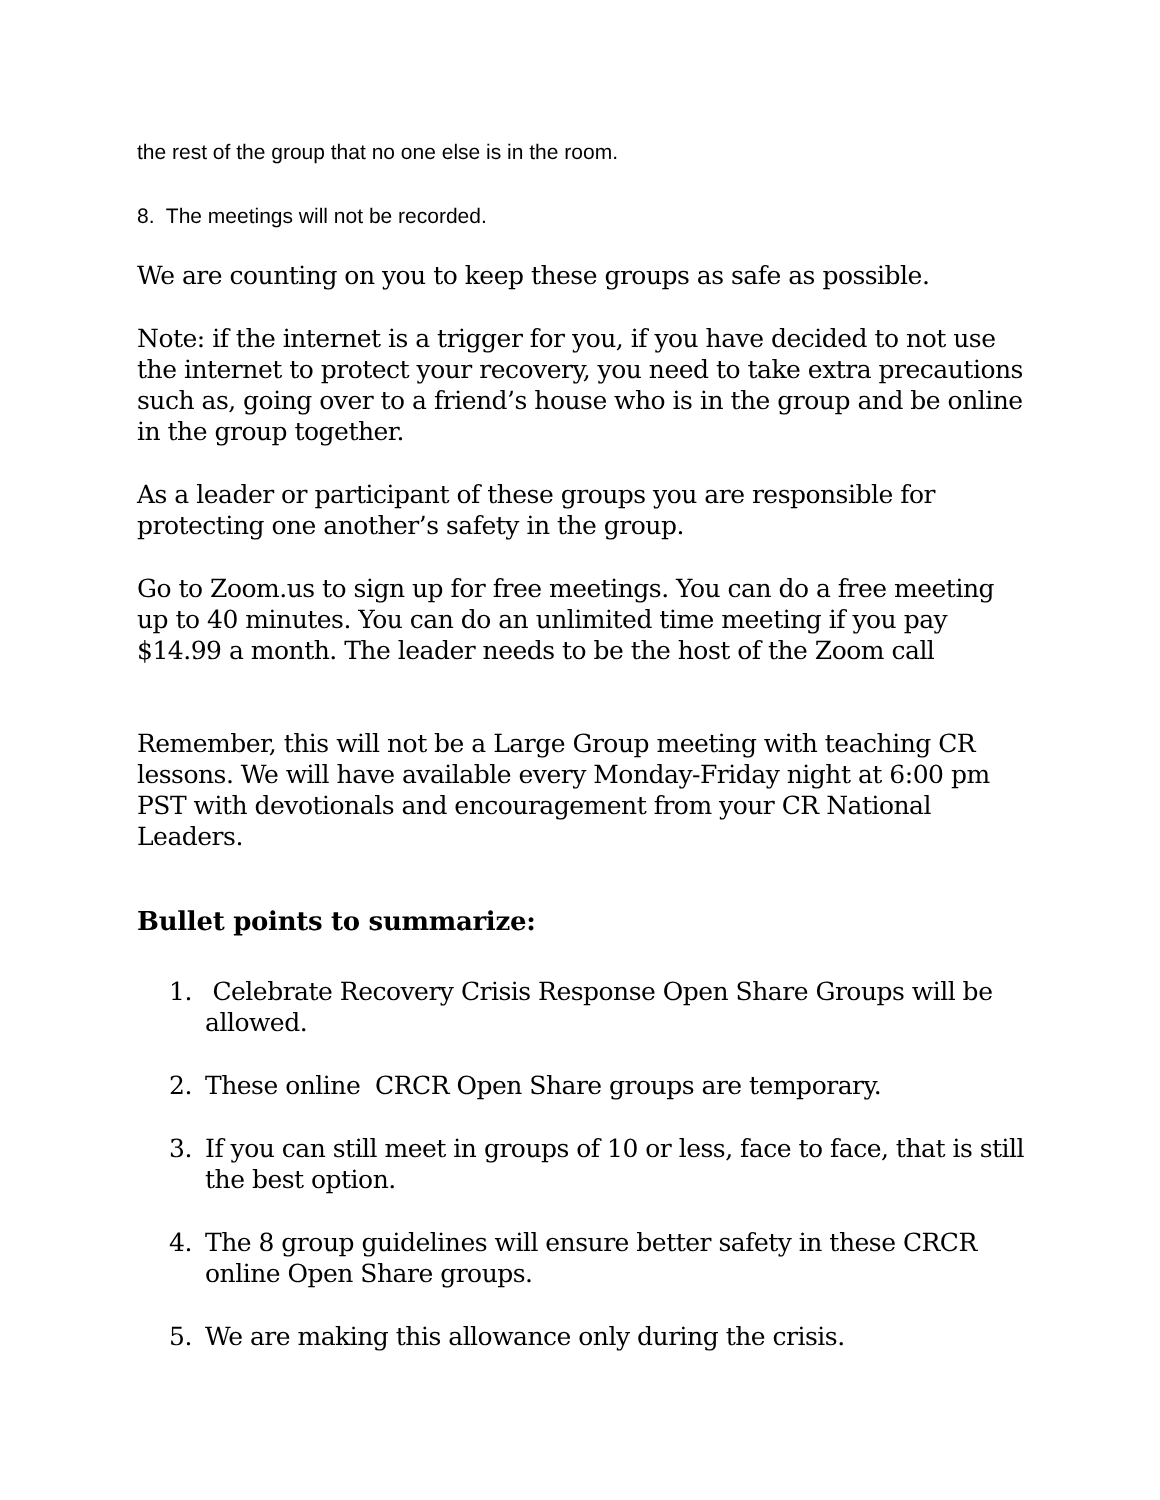the rest of the group that no one else is in the room.
8. The meetings will not be recorded.
We are counting on you to keep these groups as safe as possible.
Note: if the internet is a trigger for you, if you have decided to not use the internet to protect your recovery, you need to take extra precautions such as, going over to a friend’s house who is in the group and be online in the group together.
As a leader or participant of these groups you are responsible for protecting one another’s safety in the group.
Go to Zoom.us to sign up for free meetings. You can do a free meeting up to 40 minutes. You can do an unlimited time meeting if you pay $14.99 a month. The leader needs to be the host of the Zoom call
Remember, this will not be a Large Group meeting with teaching CR lessons. We will have available every Monday-Friday night at 6:00 pm PST with devotionals and encouragement from your CR National Leaders.
Bullet points to summarize:
1. Celebrate Recovery Crisis Response Open Share Groups will be allowed.
2. These online CRCR Open Share groups are temporary.
3. If you can still meet in groups of 10 or less, face to face, that is still the best option.
4. The 8 group guidelines will ensure better safety in these CRCR online Open Share groups.
5. We are making this allowance only during the crisis.